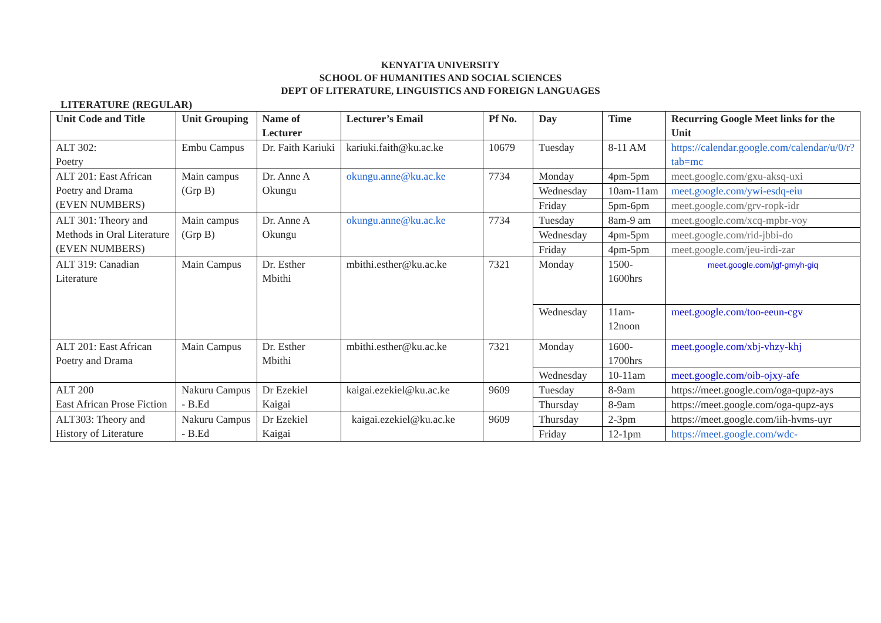KENYATTA UNIVERSITY
SCHOOL OF HUMANITIES AND SOCIAL SCIENCES
DEPT OF LITERATURE, LINGUISTICS AND FOREIGN LANGUAGES
LITERATURE (REGULAR)
| Unit Code and Title | Unit Grouping | Name of Lecturer | Lecturer’s Email | Pf No. | Day | Time | Recurring Google Meet links for the Unit |
| --- | --- | --- | --- | --- | --- | --- | --- |
| ALT 302: Poetry | Embu Campus | Dr. Faith Kariuki | kariuki.faith@ku.ac.ke | 10679 | Tuesday | 8-11 AM | https://calendar.google.com/calendar/u/0/r?tab=mc |
| ALT 201: East African Poetry and Drama (EVEN NUMBERS) | Main campus (Grp B) | Dr. Anne A Okungu | okungu.anne@ku.ac.ke | 7734 | Monday | 4pm-5pm | meet.google.com/gxu-aksq-uxi |
| | | | | | Wednesday | 10am-11am | meet.google.com/ywi-esdq-eiu |
| | | | | | Friday | 5pm-6pm | meet.google.com/grv-ropk-idr |
| ALT 301: Theory and Methods in Oral Literature (EVEN NUMBERS) | Main campus (Grp B) | Dr. Anne A Okungu | okungu.anne@ku.ac.ke | 7734 | Tuesday | 8am-9 am | meet.google.com/xcq-mpbr-voy |
| | | | | | Wednesday | 4pm-5pm | meet.google.com/rid-jbbi-do |
| | | | | | Friday | 4pm-5pm | meet.google.com/jeu-irdi-zar |
| ALT 319: Canadian Literature | Main Campus | Dr. Esther Mbithi | mbithi.esther@ku.ac.ke | 7321 | Monday | 1500-1600hrs | meet.google.com/jgf-gmyh-giq |
| | | | | | Wednesday | 11am-12noon | meet.google.com/too-eeun-cgv |
| ALT 201: East African Poetry and Drama | Main Campus | Dr. Esther Mbithi | mbithi.esther@ku.ac.ke | 7321 | Monday | 1600-1700hrs | meet.google.com/xbj-vhzy-khj |
| | | | | | Wednesday | 10-11am | meet.google.com/oib-ojxy-afe |
| ALT 200 East African Prose Fiction | Nakuru Campus - B.Ed | Dr Ezekiel Kaigai | kaigai.ezekiel@ku.ac.ke | 9609 | Tuesday | 8-9am | https://meet.google.com/oga-qupz-ays |
| | | | | | Thursday | 8-9am | https://meet.google.com/oga-qupz-ays |
| ALT303: Theory and History of Literature | Nakuru Campus - B.Ed | Dr Ezekiel Kaigai | kaigai.ezekiel@ku.ac.ke | 9609 | Thursday | 2-3pm | https://meet.google.com/iih-hvms-uyr |
| | | | | | Friday | 12-1pm | https://meet.google.com/wdc- |